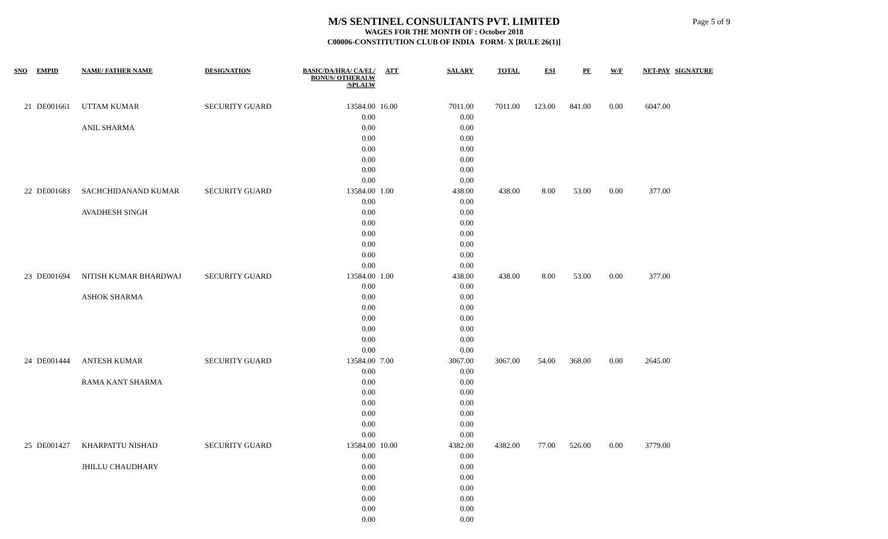M/S SENTINEL CONSULTANTS PVT. LIMITED
WAGES FOR THE MONTH OF : October 2018
C00006-CONSTITUTION CLUB OF INDIA FORM- X [RULE 26(1)]
Page 5 of 9
| SNO | EMPID | NAME/ FATHER NAME | DESIGNATION | BASIC/DA/HRA/ CA/EL/ BONUS/ OTHERALW /SPLALW | ATT | SALARY | TOTAL | ESI | PF | W/F | NET-PAY | SIGNATURE |
| --- | --- | --- | --- | --- | --- | --- | --- | --- | --- | --- | --- | --- |
| 21 | DE001661 | UTTAM KUMAR ANIL SHARMA | SECURITY GUARD | 13584.00 0.00 0.00 0.00 0.00 0.00 0.00 0.00 | 16.00 | 7011.00 0.00 0.00 0.00 0.00 0.00 0.00 0.00 | 7011.00 | 123.00 | 841.00 | 0.00 | 6047.00 | |
| 22 | DE001683 | SACHCHIDANAND KUMAR AVADHESH SINGH | SECURITY GUARD | 13584.00 0.00 0.00 0.00 0.00 0.00 0.00 0.00 | 1.00 | 438.00 0.00 0.00 0.00 0.00 0.00 0.00 0.00 | 438.00 | 8.00 | 53.00 | 0.00 | 377.00 | |
| 23 | DE001694 | NITISH KUMAR BHARDWAJ ASHOK SHARMA | SECURITY GUARD | 13584.00 0.00 0.00 0.00 0.00 0.00 0.00 0.00 | 1.00 | 438.00 0.00 0.00 0.00 0.00 0.00 0.00 0.00 | 438.00 | 8.00 | 53.00 | 0.00 | 377.00 | |
| 24 | DE001444 | ANTESH KUMAR RAMA KANT SHARMA | SECURITY GUARD | 13584.00 0.00 0.00 0.00 0.00 0.00 0.00 0.00 | 7.00 | 3067.00 0.00 0.00 0.00 0.00 0.00 0.00 0.00 | 3067.00 | 54.00 | 368.00 | 0.00 | 2645.00 | |
| 25 | DE001427 | KHARPATTU NISHAD JHILLU CHAUDHARY | SECURITY GUARD | 13584.00 0.00 0.00 0.00 0.00 0.00 0.00 0.00 | 10.00 | 4382.00 0.00 0.00 0.00 0.00 0.00 0.00 0.00 | 4382.00 | 77.00 | 526.00 | 0.00 | 3779.00 | |